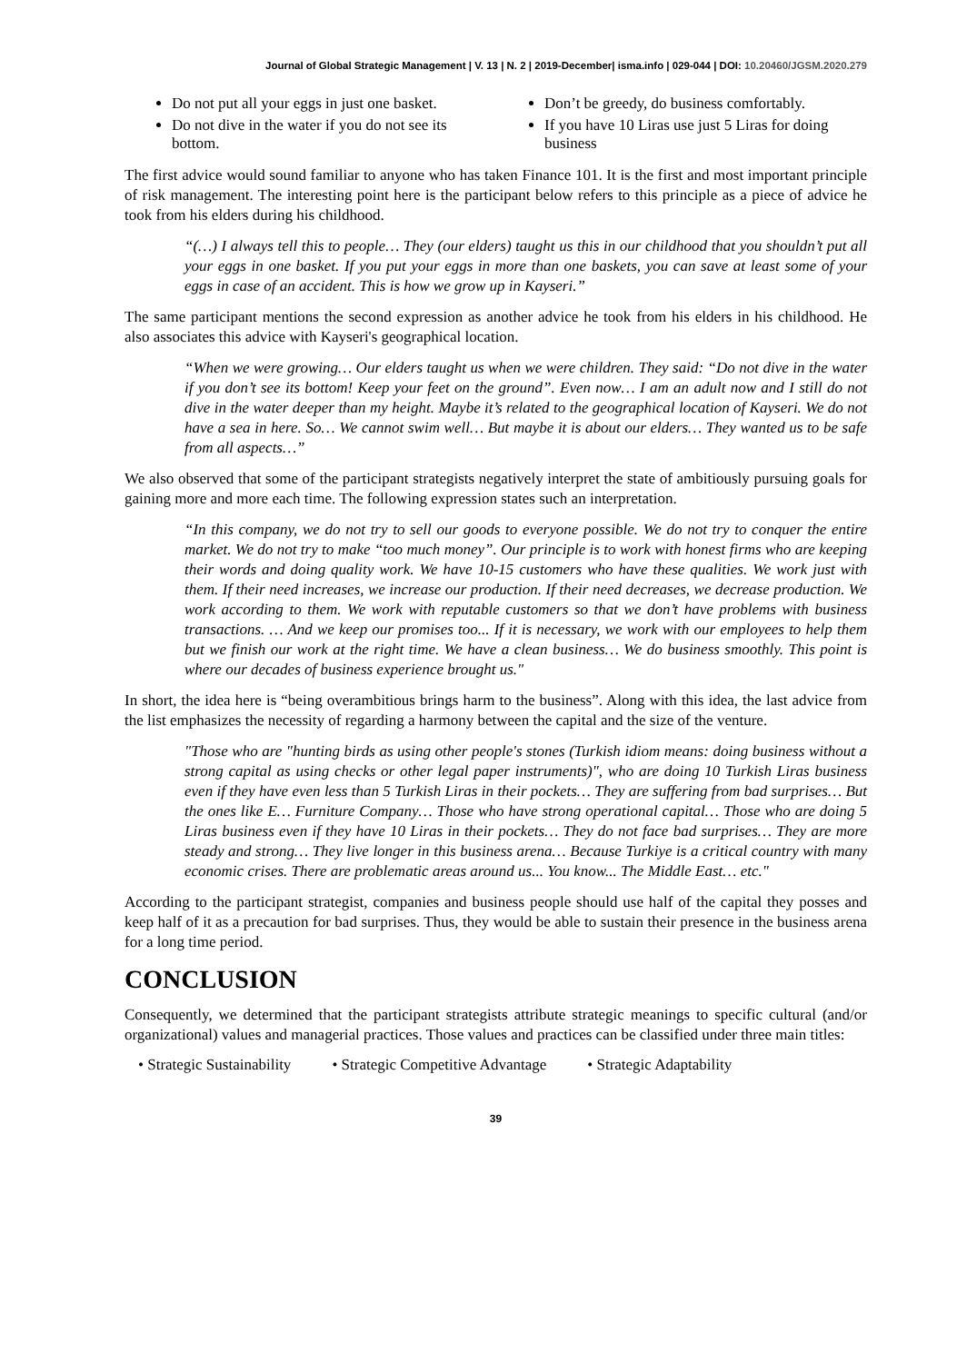Journal of Global Strategic Management | V. 13 | N. 2 | 2019-December| isma.info | 029-044 | DOI: 10.20460/JGSM.2020.279
Do not put all your eggs in just one basket.
Do not dive in the water if you do not see its bottom.
Don’t be greedy, do business comfortably.
If you have 10 Liras use just 5 Liras for doing business
The first advice would sound familiar to anyone who has taken Finance 101. It is the first and most important principle of risk management. The interesting point here is the participant below refers to this principle as a piece of advice he took from his elders during his childhood.
“(…) I always tell this to people… They (our elders) taught us this in our childhood that you shouldn’t put all your eggs in one basket. If you put your eggs in more than one baskets, you can save at least some of your eggs in case of an accident. This is how we grow up in Kayseri.”
The same participant mentions the second expression as another advice he took from his elders in his childhood. He also associates this advice with Kayseri's geographical location.
“When we were growing… Our elders taught us when we were children. They said: “Do not dive in the water if you don’t see its bottom! Keep your feet on the ground”. Even now… I am an adult now and I still do not dive in the water deeper than my height. Maybe it’s related to the geographical location of Kayseri. We do not have a sea in here. So… We cannot swim well… But maybe it is about our elders… They wanted us to be safe from all aspects…”
We also observed that some of the participant strategists negatively interpret the state of ambitiously pursuing goals for gaining more and more each time. The following expression states such an interpretation.
“In this company, we do not try to sell our goods to everyone possible. We do not try to conquer the entire market. We do not try to make “too much money”. Our principle is to work with honest firms who are keeping their words and doing quality work. We have 10-15 customers who have these qualities. We work just with them. If their need increases, we increase our production. If their need decreases, we decrease production. We work according to them. We work with reputable customers so that we don’t have problems with business transactions. … And we keep our promises too... If it is necessary, we work with our employees to help them but we finish our work at the right time. We have a clean business… We do business smoothly. This point is where our decades of business experience brought us."
In short, the idea here is “being overambitious brings harm to the business”. Along with this idea, the last advice from the list emphasizes the necessity of regarding a harmony between the capital and the size of the venture.
"Those who are "hunting birds as using other people's stones (Turkish idiom means: doing business without a strong capital as using checks or other legal paper instruments)", who are doing 10 Turkish Liras business even if they have even less than 5 Turkish Liras in their pockets… They are suffering from bad surprises… But the ones like E… Furniture Company… Those who have strong operational capital… Those who are doing 5 Liras business even if they have 10 Liras in their pockets… They do not face bad surprises… They are more steady and strong… They live longer in this business arena… Because Turkiye is a critical country with many economic crises. There are problematic areas around us... You know... The Middle East… etc."
According to the participant strategist, companies and business people should use half of the capital they posses and keep half of it as a precaution for bad surprises. Thus, they would be able to sustain their presence in the business arena for a long time period.
CONCLUSION
Consequently, we determined that the participant strategists attribute strategic meanings to specific cultural (and/or organizational) values and managerial practices. Those values and practices can be classified under three main titles:
• Strategic Sustainability • Strategic Competitive Advantage • Strategic Adaptability
39